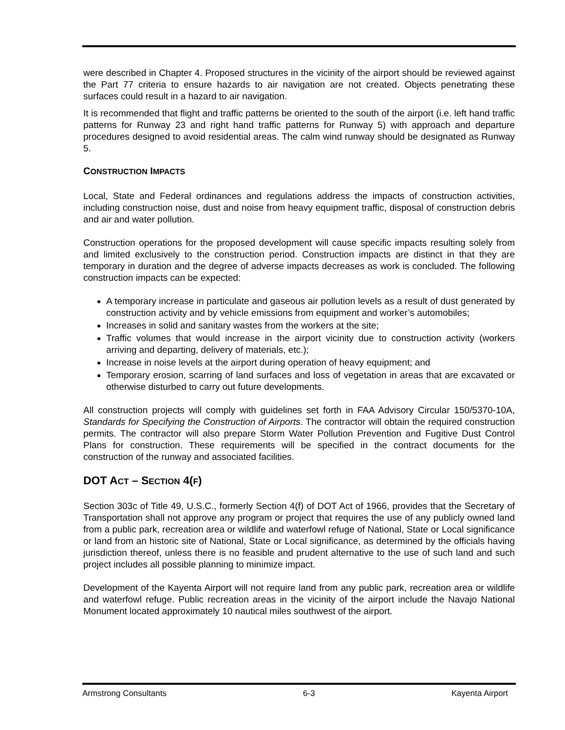were described in Chapter 4. Proposed structures in the vicinity of the airport should be reviewed against the Part 77 criteria to ensure hazards to air navigation are not created. Objects penetrating these surfaces could result in a hazard to air navigation.
It is recommended that flight and traffic patterns be oriented to the south of the airport (i.e. left hand traffic patterns for Runway 23 and right hand traffic patterns for Runway 5) with approach and departure procedures designed to avoid residential areas. The calm wind runway should be designated as Runway 5.
CONSTRUCTION IMPACTS
Local, State and Federal ordinances and regulations address the impacts of construction activities, including construction noise, dust and noise from heavy equipment traffic, disposal of construction debris and air and water pollution.
Construction operations for the proposed development will cause specific impacts resulting solely from and limited exclusively to the construction period. Construction impacts are distinct in that they are temporary in duration and the degree of adverse impacts decreases as work is concluded. The following construction impacts can be expected:
A temporary increase in particulate and gaseous air pollution levels as a result of dust generated by construction activity and by vehicle emissions from equipment and worker’s automobiles;
Increases in solid and sanitary wastes from the workers at the site;
Traffic volumes that would increase in the airport vicinity due to construction activity (workers arriving and departing, delivery of materials, etc.);
Increase in noise levels at the airport during operation of heavy equipment; and
Temporary erosion, scarring of land surfaces and loss of vegetation in areas that are excavated or otherwise disturbed to carry out future developments.
All construction projects will comply with guidelines set forth in FAA Advisory Circular 150/5370-10A, Standards for Specifying the Construction of Airports. The contractor will obtain the required construction permits. The contractor will also prepare Storm Water Pollution Prevention and Fugitive Dust Control Plans for construction. These requirements will be specified in the contract documents for the construction of the runway and associated facilities.
DOT ACT – SECTION 4(F)
Section 303c of Title 49, U.S.C., formerly Section 4(f) of DOT Act of 1966, provides that the Secretary of Transportation shall not approve any program or project that requires the use of any publicly owned land from a public park, recreation area or wildlife and waterfowl refuge of National, State or Local significance or land from an historic site of National, State or Local significance, as determined by the officials having jurisdiction thereof, unless there is no feasible and prudent alternative to the use of such land and such project includes all possible planning to minimize impact.
Development of the Kayenta Airport will not require land from any public park, recreation area or wildlife and waterfowl refuge. Public recreation areas in the vicinity of the airport include the Navajo National Monument located approximately 10 nautical miles southwest of the airport.
Armstrong Consultants 6-3 Kayenta Airport